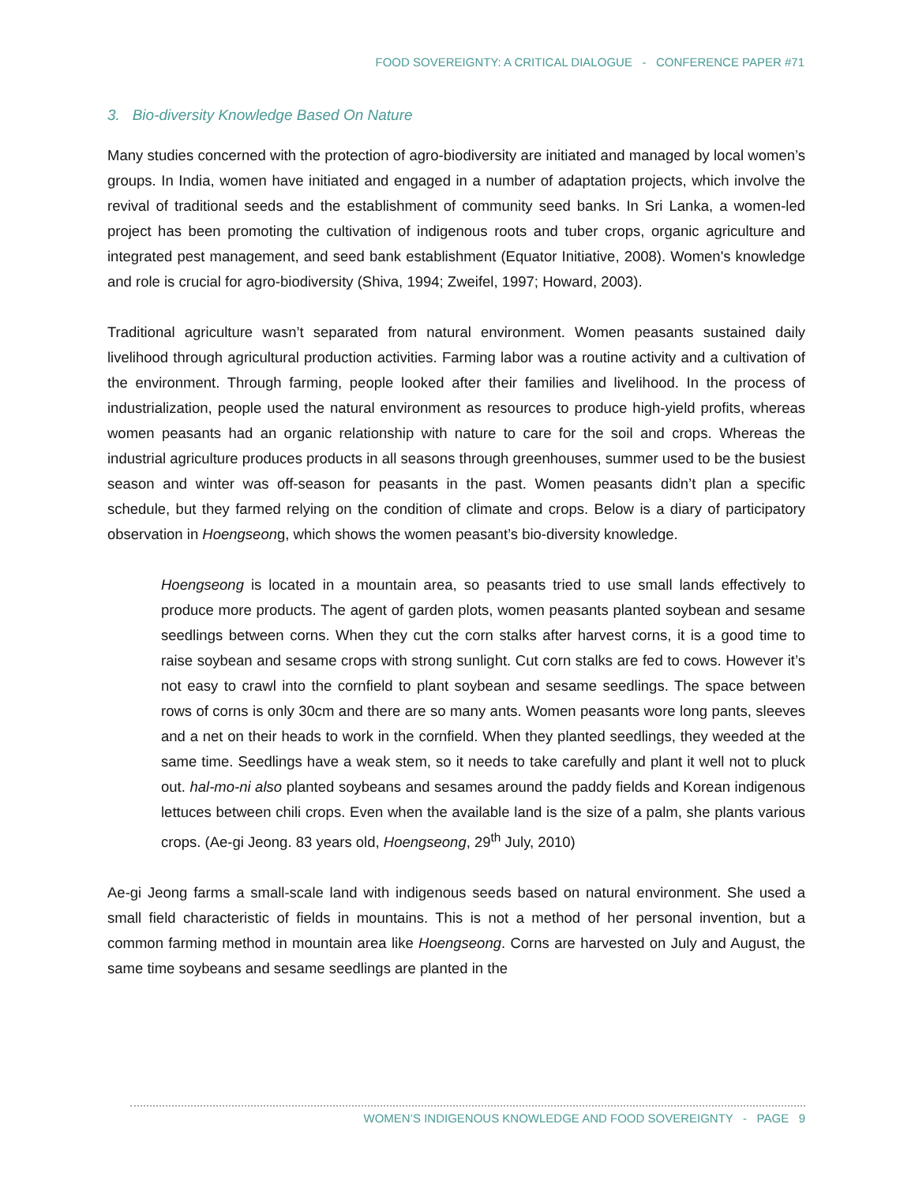FOOD SOVEREIGNTY: A CRITICAL DIALOGUE - CONFERENCE PAPER #71
3. Bio-diversity Knowledge Based On Nature
Many studies concerned with the protection of agro-biodiversity are initiated and managed by local women’s groups. In India, women have initiated and engaged in a number of adaptation projects, which involve the revival of traditional seeds and the establishment of community seed banks. In Sri Lanka, a women-led project has been promoting the cultivation of indigenous roots and tuber crops, organic agriculture and integrated pest management, and seed bank establishment (Equator Initiative, 2008). Women's knowledge and role is crucial for agro-biodiversity (Shiva, 1994; Zweifel, 1997; Howard, 2003).
Traditional agriculture wasn’t separated from natural environment. Women peasants sustained daily livelihood through agricultural production activities. Farming labor was a routine activity and a cultivation of the environment. Through farming, people looked after their families and livelihood. In the process of industrialization, people used the natural environment as resources to produce high-yield profits, whereas women peasants had an organic relationship with nature to care for the soil and crops. Whereas the industrial agriculture produces products in all seasons through greenhouses, summer used to be the busiest season and winter was off-season for peasants in the past. Women peasants didn’t plan a specific schedule, but they farmed relying on the condition of climate and crops. Below is a diary of participatory observation in Hoengseong, which shows the women peasant’s bio-diversity knowledge.
Hoengseong is located in a mountain area, so peasants tried to use small lands effectively to produce more products. The agent of garden plots, women peasants planted soybean and sesame seedlings between corns. When they cut the corn stalks after harvest corns, it is a good time to raise soybean and sesame crops with strong sunlight. Cut corn stalks are fed to cows. However it’s not easy to crawl into the cornfield to plant soybean and sesame seedlings. The space between rows of corns is only 30cm and there are so many ants. Women peasants wore long pants, sleeves and a net on their heads to work in the cornfield. When they planted seedlings, they weeded at the same time. Seedlings have a weak stem, so it needs to take carefully and plant it well not to pluck out. hal-mo-ni also planted soybeans and sesames around the paddy fields and Korean indigenous lettuces between chili crops. Even when the available land is the size of a palm, she plants various crops. (Ae-gi Jeong. 83 years old, Hoengseong, 29<sup>th</sup> July, 2010)
Ae-gi Jeong farms a small-scale land with indigenous seeds based on natural environment. She used a small field characteristic of fields in mountains. This is not a method of her personal invention, but a common farming method in mountain area like Hoengseong. Corns are harvested on July and August, the same time soybeans and sesame seedlings are planted in the
WOMEN’S INDIGENOUS KNOWLEDGE AND FOOD SOVEREIGNTY - PAGE 9